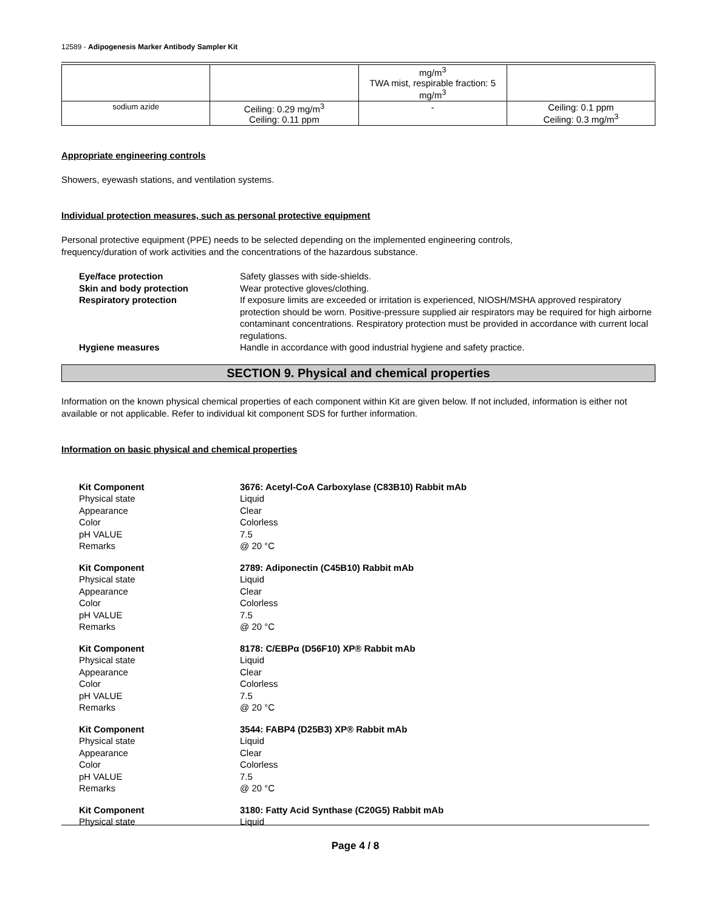12589 - Adipogenesis Marker Antibody Sampler Kit
| | | mg/m<sup>3</sup> TWA mist, respirable fraction: 5 mg/m<sup>3</sup> | |
| sodium azide | Ceiling: 0.29 mg/m<sup>3</sup> Ceiling: 0.11 ppm | - | Ceiling: 0.1 ppm Ceiling: 0.3 mg/m<sup>3</sup> |
Appropriate engineering controls
Showers, eyewash stations, and ventilation systems.
Individual protection measures, such as personal protective equipment
Personal protective equipment (PPE) needs to be selected depending on the implemented engineering controls,
frequency/duration of work activities and the concentrations of the hazardous substance.
| Eye/face protection | Safety glasses with side-shields. |
| Skin and body protection | Wear protective gloves/clothing. |
| Respiratory protection | If exposure limits are exceeded or irritation is experienced, NIOSH/MSHA approved respiratory protection should be worn. Positive-pressure supplied air respirators may be required for high airborne contaminant concentrations. Respiratory protection must be provided in accordance with current local regulations. |
| Hygiene measures | Handle in accordance with good industrial hygiene and safety practice. |
SECTION 9. Physical and chemical properties
Information on the known physical chemical properties of each component within Kit are given below. If not included, information is either not available or not applicable. Refer to individual kit component SDS for further information.
Information on basic physical and chemical properties
| Kit Component | 3676: Acetyl-CoA Carboxylase (C83B10) Rabbit mAb |
| Physical state | Liquid |
| Appearance | Clear |
| Color | Colorless |
| pH VALUE | 7.5 |
| Remarks | @ 20 °C |
| Kit Component | 2789: Adiponectin (C45B10) Rabbit mAb |
| Physical state | Liquid |
| Appearance | Clear |
| Color | Colorless |
| pH VALUE | 7.5 |
| Remarks | @ 20 °C |
| Kit Component | 8178: C/EBPα (D56F10) XP® Rabbit mAb |
| Physical state | Liquid |
| Appearance | Clear |
| Color | Colorless |
| pH VALUE | 7.5 |
| Remarks | @ 20 °C |
| Kit Component | 3544: FABP4 (D25B3) XP® Rabbit mAb |
| Physical state | Liquid |
| Appearance | Clear |
| Color | Colorless |
| pH VALUE | 7.5 |
| Remarks | @ 20 °C |
| Kit Component | 3180: Fatty Acid Synthase (C20G5) Rabbit mAb |
| Physical state | Liquid |
Page 4 / 8